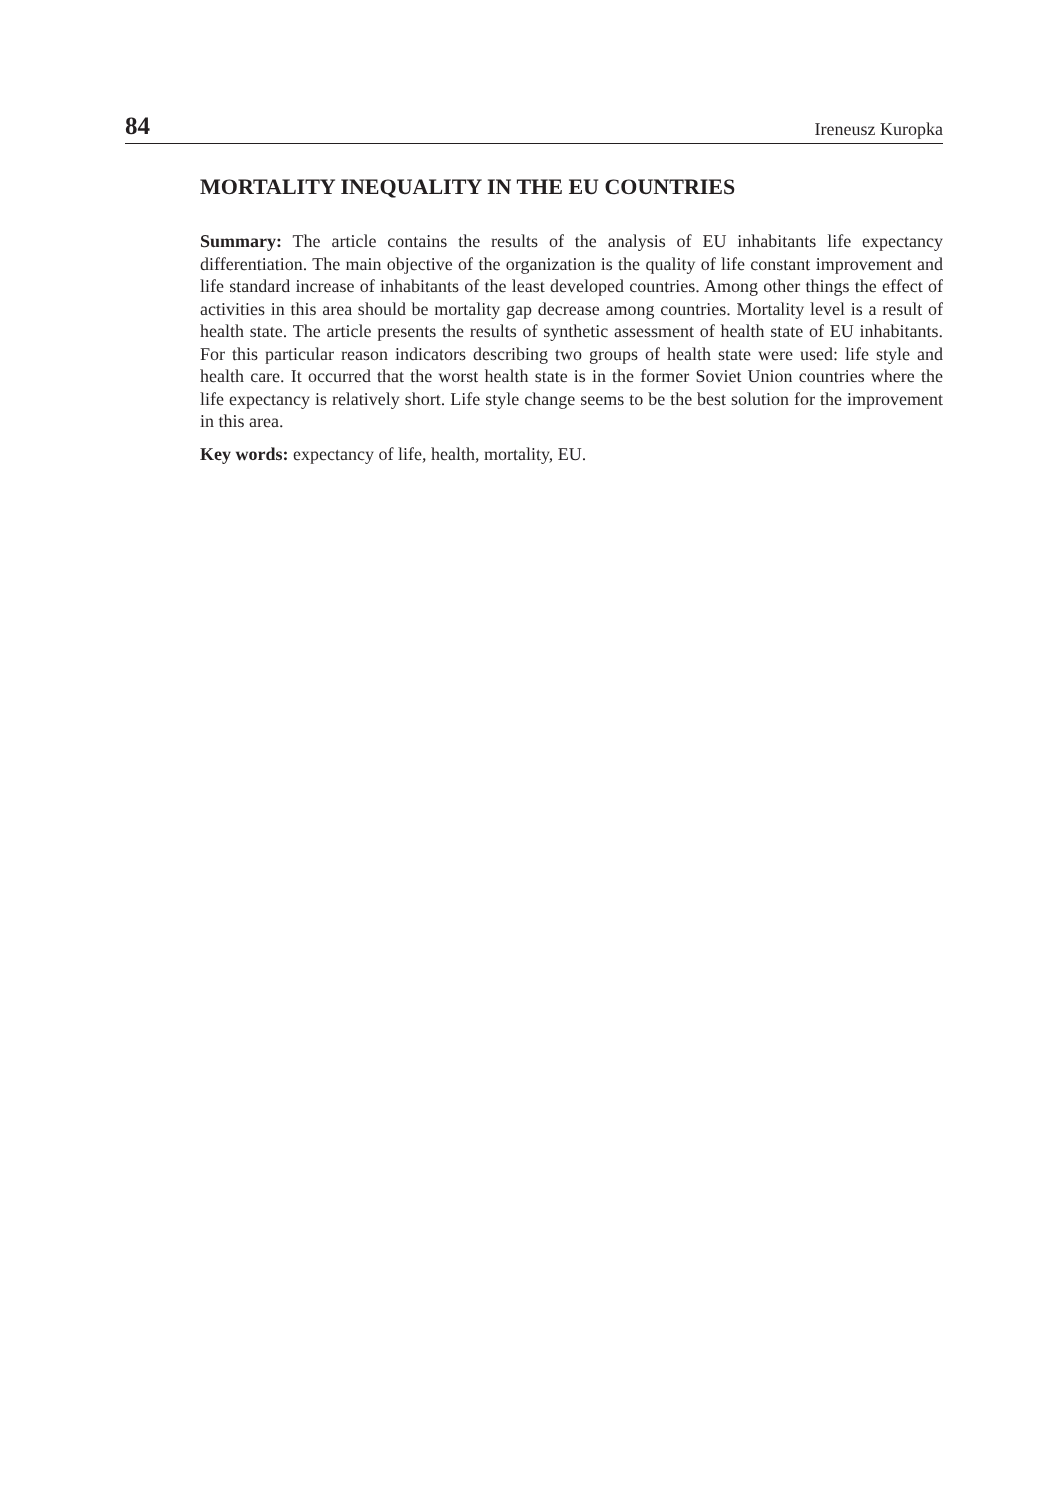84 Ireneusz Kuropka
MORTALITY INEQUALITY IN THE EU COUNTRIES
Summary: The article contains the results of the analysis of EU inhabitants life expectancy differentiation. The main objective of the organization is the quality of life constant improvement and life standard increase of inhabitants of the least developed countries. Among other things the effect of activities in this area should be mortality gap decrease among countries. Mortality level is a result of health state. The article presents the results of synthetic assessment of health state of EU inhabitants. For this particular reason indicators describing two groups of health state were used: life style and health care. It occurred that the worst health state is in the former Soviet Union countries where the life expectancy is relatively short. Life style change seems to be the best solution for the improvement in this area.
Key words: expectancy of life, health, mortality, EU.